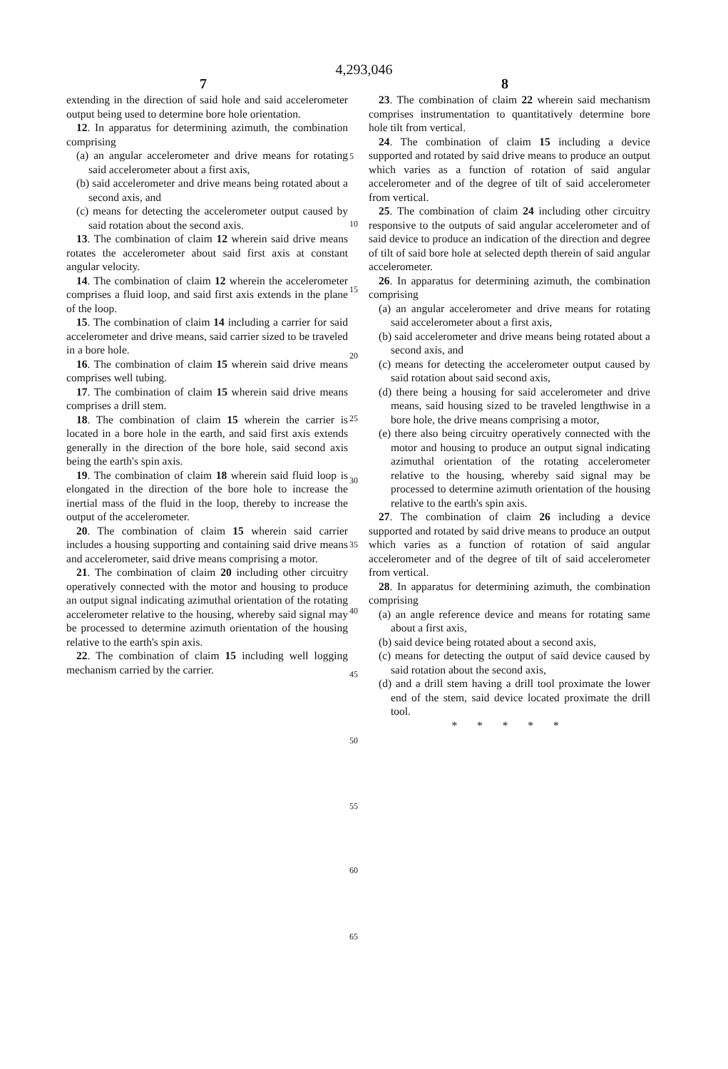4,293,046
7 8
extending in the direction of said hole and said accelerometer output being used to determine bore hole orientation.
12. In apparatus for determining azimuth, the combination comprising
(a) an angular accelerometer and drive means for rotating said accelerometer about a first axis,
(b) said accelerometer and drive means being rotated about a second axis, and
(c) means for detecting the accelerometer output caused by said rotation about the second axis.
13. The combination of claim 12 wherein said drive means rotates the accelerometer about said first axis at constant angular velocity.
14. The combination of claim 12 wherein the accelerometer comprises a fluid loop, and said first axis extends in the plane of the loop.
15. The combination of claim 14 including a carrier for said accelerometer and drive means, said carrier sized to be traveled in a bore hole.
16. The combination of claim 15 wherein said drive means comprises well tubing.
17. The combination of claim 15 wherein said drive means comprises a drill stem.
18. The combination of claim 15 wherein the carrier is located in a bore hole in the earth, and said first axis extends generally in the direction of the bore hole, said second axis being the earth's spin axis.
19. The combination of claim 18 wherein said fluid loop is elongated in the direction of the bore hole to increase the inertial mass of the fluid in the loop, thereby to increase the output of the accelerometer.
20. The combination of claim 15 wherein said carrier includes a housing supporting and containing said drive means and accelerometer, said drive means comprising a motor.
21. The combination of claim 20 including other circuitry operatively connected with the motor and housing to produce an output signal indicating azimuthal orientation of the rotating accelerometer relative to the housing, whereby said signal may be processed to determine azimuth orientation of the housing relative to the earth's spin axis.
22. The combination of claim 15 including well logging mechanism carried by the carrier.
5
10
15
20
25
30
35
40
45
50
55
60
65
23. The combination of claim 22 wherein said mechanism comprises instrumentation to quantitatively determine bore hole tilt from vertical.
24. The combination of claim 15 including a device supported and rotated by said drive means to produce an output which varies as a function of rotation of said angular accelerometer and of the degree of tilt of said accelerometer from vertical.
25. The combination of claim 24 including other circuitry responsive to the outputs of said angular accelerometer and of said device to produce an indication of the direction and degree of tilt of said bore hole at selected depth therein of said angular accelerometer.
26. In apparatus for determining azimuth, the combination comprising
(a) an angular accelerometer and drive means for rotating said accelerometer about a first axis,
(b) said accelerometer and drive means being rotated about a second axis, and
(c) means for detecting the accelerometer output caused by said rotation about said second axis,
(d) there being a housing for said accelerometer and drive means, said housing sized to be traveled lengthwise in a bore hole, the drive means comprising a motor,
(e) there also being circuitry operatively connected with the motor and housing to produce an output signal indicating azimuthal orientation of the rotating accelerometer relative to the housing, whereby said signal may be processed to determine azimuth orientation of the housing relative to the earth's spin axis.
27. The combination of claim 26 including a device supported and rotated by said drive means to produce an output which varies as a function of rotation of said angular accelerometer and of the degree of tilt of said accelerometer from vertical.
28. In apparatus for determining azimuth, the combination comprising
(a) an angle reference device and means for rotating same about a first axis,
(b) said device being rotated about a second axis,
(c) means for detecting the output of said device caused by said rotation about the second axis,
(d) and a drill stem having a drill tool proximate the lower end of the stem, said device located proximate the drill tool.
* * * * *